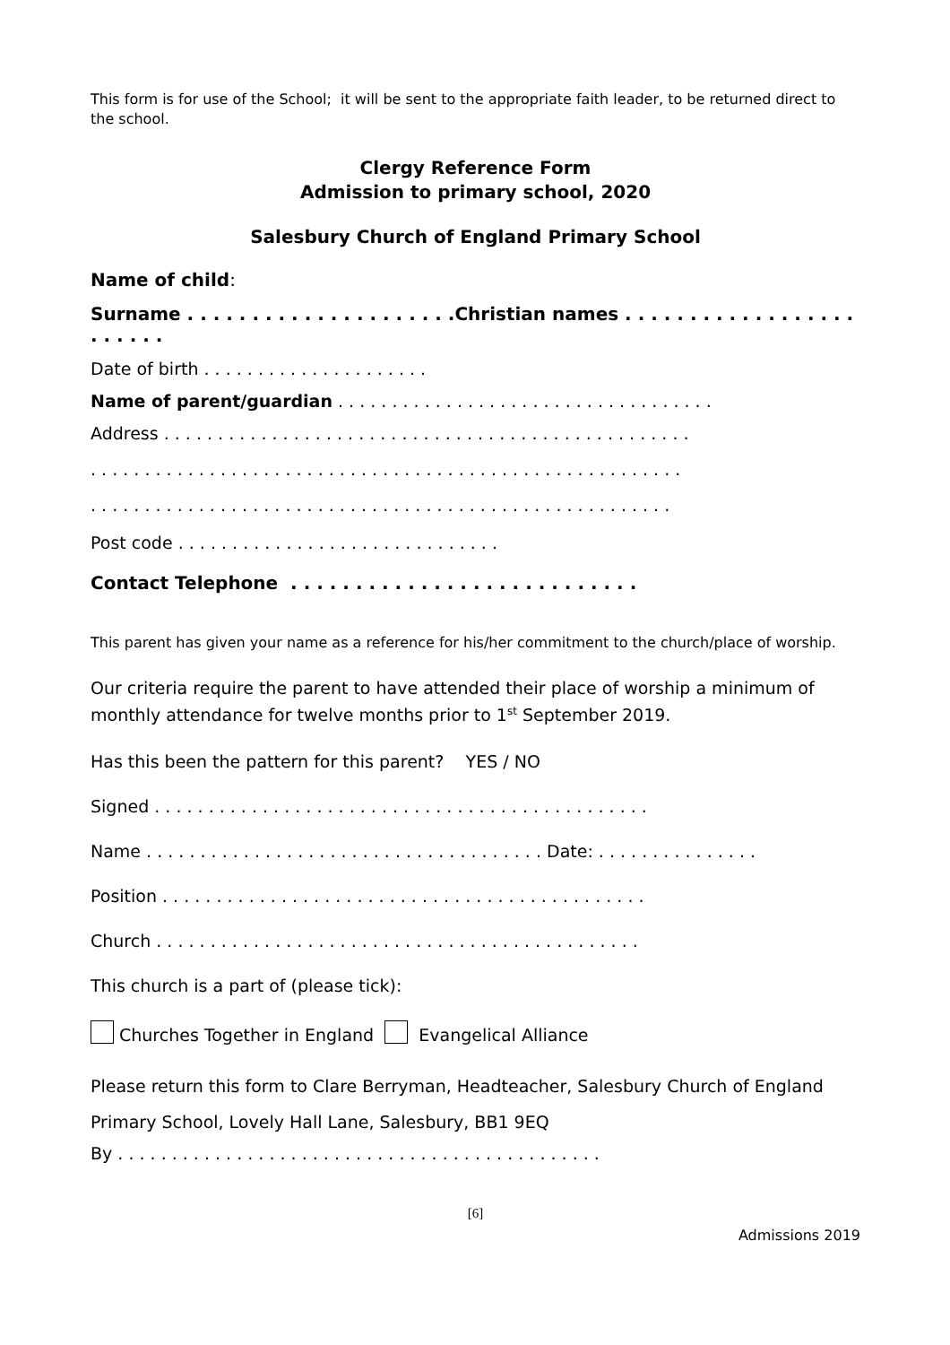This form is for use of the School; it will be sent to the appropriate faith leader, to be returned direct to the school.
Clergy Reference Form
Admission to primary school, 2020
Salesbury Church of England Primary School
Name of child:
Surname . . . . . . . . . . . . . . . . . . . . .Christian names . . . . . . . . . . . . . . . . . . . . . . . .
Date of birth . . . . . . . . . . . . . . . . . . . . .
Name of parent/guardian . . . . . . . . . . . . . . . . . . . . . . . . . . . . . . . . . . .
Address . . . . . . . . . . . . . . . . . . . . . . . . . . . . . . . . . . . . . . . . . . . . . . . . .
. . . . . . . . . . . . . . . . . . . . . . . . . . . . . . . . . . . . . . . . . . . . . . . . . . . . . . .
. . . . . . . . . . . . . . . . . . . . . . . . . . . . . . . . . . . . . . . . . . . . . . . . . . . . . .
Post code . . . . . . . . . . . . . . . . . . . . . . . . . . . . . .
Contact Telephone . . . . . . . . . . . . . . . . . . . . . . . . . . .
This parent has given your name as a reference for his/her commitment to the church/place of worship.
Our criteria require the parent to have attended their place of worship a minimum of monthly attendance for twelve months prior to 1<sup>st</sup> September 2019.
Has this been the pattern for this parent? YES / NO
Signed . . . . . . . . . . . . . . . . . . . . . . . . . . . . . . . . . . . . . . . . . . . . . .
Name . . . . . . . . . . . . . . . . . . . . . . . . . . . . . . . . . . . . . Date: . . . . . . . . . . . . . . .
Position . . . . . . . . . . . . . . . . . . . . . . . . . . . . . . . . . . . . . . . . . . . . .
Church . . . . . . . . . . . . . . . . . . . . . . . . . . . . . . . . . . . . . . . . . . . . .
This church is a part of (please tick):
Churches Together in England Evangelical Alliance
Please return this form to Clare Berryman, Headteacher, Salesbury Church of England Primary School, Lovely Hall Lane, Salesbury, BB1 9EQ
By . . . . . . . . . . . . . . . . . . . . . . . . . . . . . . . . . . . . . . . . . . . . .
[6]
Admissions 2019